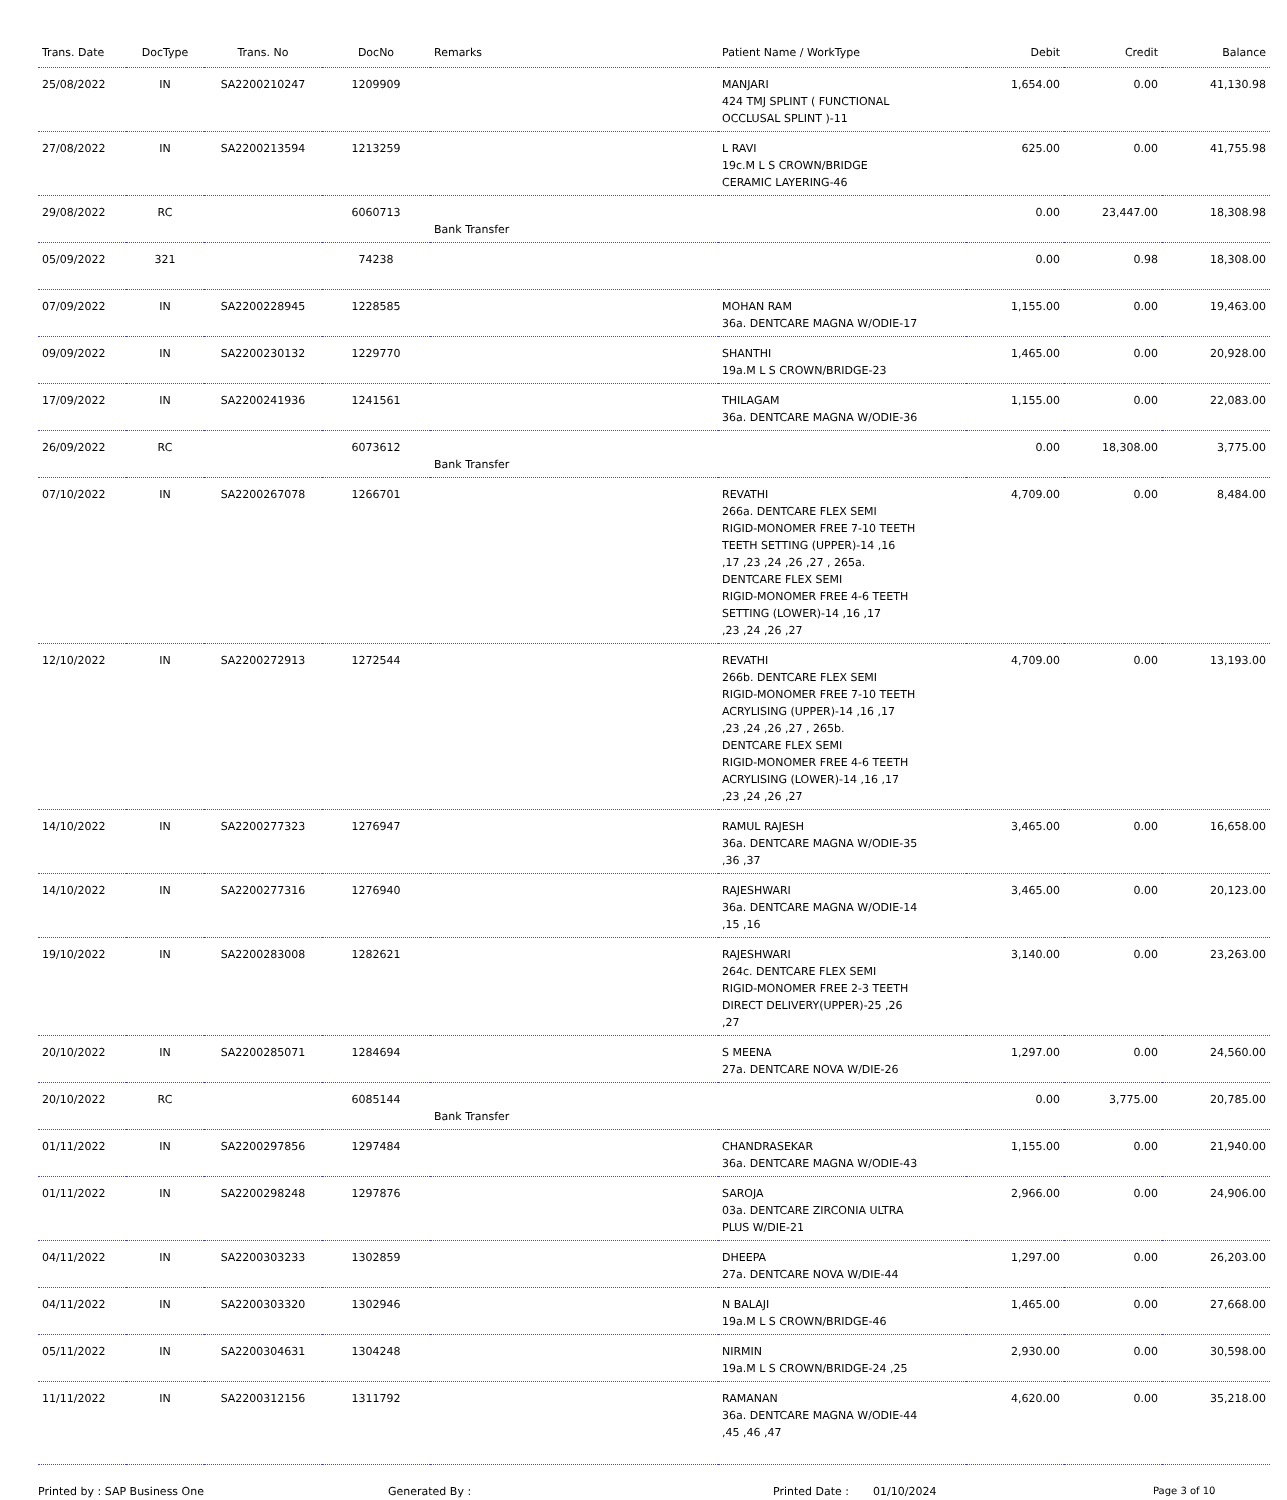| Trans. Date | DocType | Trans. No | DocNo | Remarks | Patient Name / WorkType | Debit | Credit | Balance |
| --- | --- | --- | --- | --- | --- | --- | --- | --- |
| 25/08/2022 | IN | SA2200210247 | 1209909 | | MANJARI 424 TMJ SPLINT ( FUNCTIONAL OCCLUSAL SPLINT )-11 | 1,654.00 | 0.00 | 41,130.98 |
| 27/08/2022 | IN | SA2200213594 | 1213259 | | L RAVI 19c.M L S CROWN/BRIDGE CERAMIC LAYERING-46 | 625.00 | 0.00 | 41,755.98 |
| 29/08/2022 | RC | | 6060713 | Bank Transfer | | 0.00 | 23,447.00 | 18,308.98 |
| 05/09/2022 | 321 | | 74238 | | | 0.00 | 0.98 | 18,308.00 |
| 07/09/2022 | IN | SA2200228945 | 1228585 | | MOHAN RAM 36a. DENTCARE MAGNA W/ODIE-17 | 1,155.00 | 0.00 | 19,463.00 |
| 09/09/2022 | IN | SA2200230132 | 1229770 | | SHANTHI 19a.M L S CROWN/BRIDGE-23 | 1,465.00 | 0.00 | 20,928.00 |
| 17/09/2022 | IN | SA2200241936 | 1241561 | | THILAGAM 36a. DENTCARE MAGNA W/ODIE-36 | 1,155.00 | 0.00 | 22,083.00 |
| 26/09/2022 | RC | | 6073612 | Bank Transfer | | 0.00 | 18,308.00 | 3,775.00 |
| 07/10/2022 | IN | SA2200267078 | 1266701 | | REVATHI 266a. DENTCARE FLEX SEMI RIGID-MONOMER FREE 7-10 TEETH TEETH SETTING (UPPER)-14 ,16 ,17 ,23 ,24 ,26 ,27 , 265a. DENTCARE FLEX SEMI RIGID-MONOMER FREE 4-6 TEETH SETTING (LOWER)-14 ,16 ,17 ,23 ,24 ,26 ,27 | 4,709.00 | 0.00 | 8,484.00 |
| 12/10/2022 | IN | SA2200272913 | 1272544 | | REVATHI 266b. DENTCARE FLEX SEMI RIGID-MONOMER FREE 7-10 TEETH ACRYLISING (UPPER)-14 ,16 ,17 ,23 ,24 ,26 ,27 , 265b. DENTCARE FLEX SEMI RIGID-MONOMER FREE 4-6 TEETH ACRYLISING (LOWER)-14 ,16 ,17 ,23 ,24 ,26 ,27 | 4,709.00 | 0.00 | 13,193.00 |
| 14/10/2022 | IN | SA2200277323 | 1276947 | | RAMUL RAJESH 36a. DENTCARE MAGNA W/ODIE-35 ,36 ,37 | 3,465.00 | 0.00 | 16,658.00 |
| 14/10/2022 | IN | SA2200277316 | 1276940 | | RAJESHWARI 36a. DENTCARE MAGNA W/ODIE-14 ,15 ,16 | 3,465.00 | 0.00 | 20,123.00 |
| 19/10/2022 | IN | SA2200283008 | 1282621 | | RAJESHWARI 264c. DENTCARE FLEX SEMI RIGID-MONOMER FREE 2-3 TEETH DIRECT DELIVERY(UPPER)-25 ,26 ,27 | 3,140.00 | 0.00 | 23,263.00 |
| 20/10/2022 | IN | SA2200285071 | 1284694 | | S MEENA 27a. DENTCARE NOVA W/DIE-26 | 1,297.00 | 0.00 | 24,560.00 |
| 20/10/2022 | RC | | 6085144 | Bank Transfer | | 0.00 | 3,775.00 | 20,785.00 |
| 01/11/2022 | IN | SA2200297856 | 1297484 | | CHANDRASEKAR 36a. DENTCARE MAGNA W/ODIE-43 | 1,155.00 | 0.00 | 21,940.00 |
| 01/11/2022 | IN | SA2200298248 | 1297876 | | SAROJA 03a. DENTCARE ZIRCONIA ULTRA PLUS W/DIE-21 | 2,966.00 | 0.00 | 24,906.00 |
| 04/11/2022 | IN | SA2200303233 | 1302859 | | DHEEPA 27a. DENTCARE NOVA W/DIE-44 | 1,297.00 | 0.00 | 26,203.00 |
| 04/11/2022 | IN | SA2200303320 | 1302946 | | N BALAJI 19a.M L S CROWN/BRIDGE-46 | 1,465.00 | 0.00 | 27,668.00 |
| 05/11/2022 | IN | SA2200304631 | 1304248 | | NIRMIN 19a.M L S CROWN/BRIDGE-24 ,25 | 2,930.00 | 0.00 | 30,598.00 |
| 11/11/2022 | IN | SA2200312156 | 1311792 | | RAMANAN 36a. DENTCARE MAGNA W/ODIE-44 ,45 ,46 ,47 | 4,620.00 | 0.00 | 35,218.00 |
Printed by : SAP Business One Generated By : Printed Date : 01/10/2024 Page 3 of 10